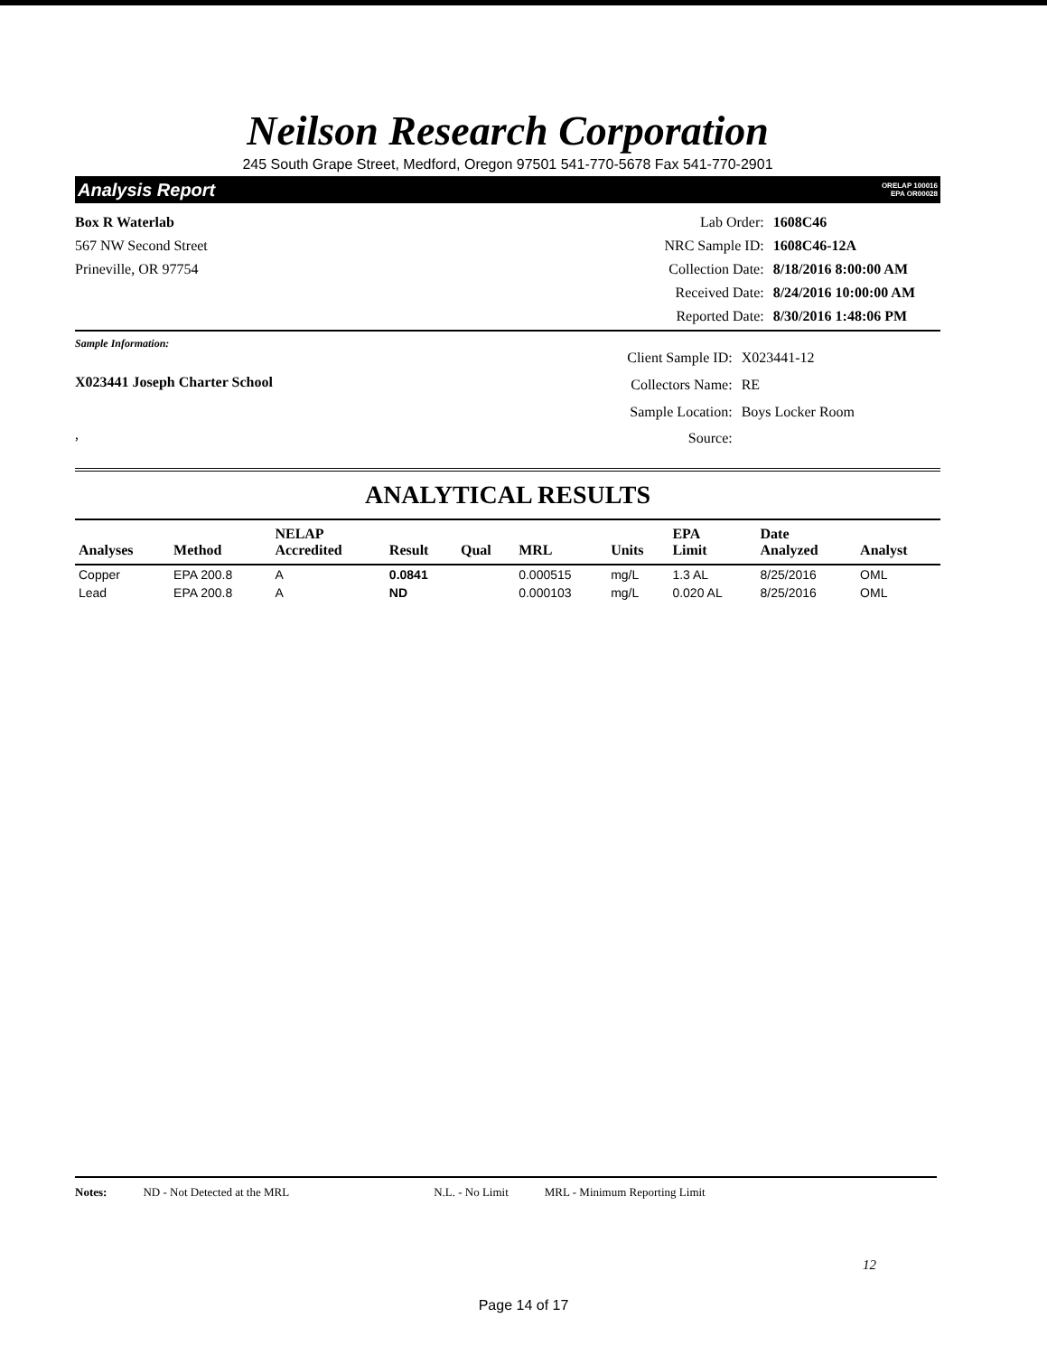Neilson Research Corporation
245 South Grape Street, Medford, Oregon 97501 541-770-5678 Fax 541-770-2901
Analysis Report ORELAP 100016
EPA OR00028
Box R Waterlab
567 NW Second Street
Prineville, OR 97754
Lab Order: 1608C46 NRC Sample ID: 1608C46-12A Collection Date: 8/18/2016 8:00:00 AM Received Date: 8/24/2016 10:00:00 AM Reported Date: 8/30/2016 1:48:06 PM
Sample Information:
X023441 Joseph Charter School
,
Client Sample ID: X023441-12 Collectors Name: RE Sample Location: Boys Locker Room Source:
ANALYTICAL RESULTS
| Analyses | Method | NELAP Accredited | Result | Qual | MRL | Units | EPA Limit | Date Analyzed | Analyst |
| --- | --- | --- | --- | --- | --- | --- | --- | --- | --- |
| Copper | EPA 200.8 | A | 0.0841 | | 0.000515 | mg/L | 1.3 AL | 8/25/2016 | OML |
| Lead | EPA 200.8 | A | ND | | 0.000103 | mg/L | 0.020 AL | 8/25/2016 | OML |
Notes: ND - Not Detected at the MRL N.L. - No Limit MRL - Minimum Reporting Limit
12
Page 14 of 17